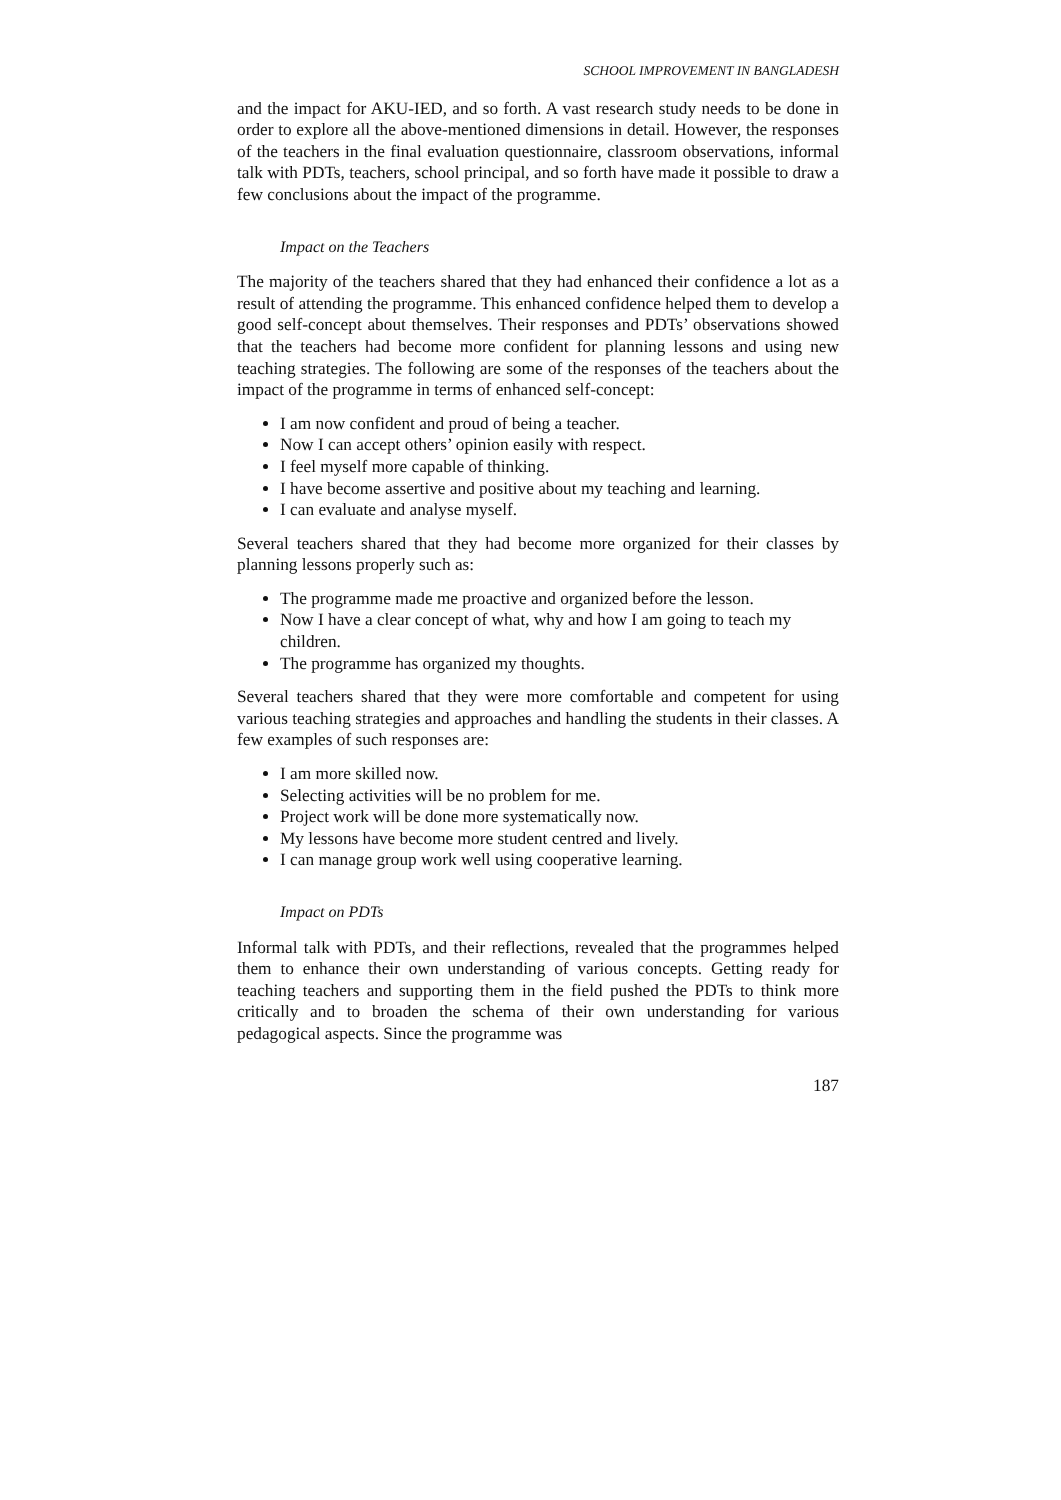SCHOOL IMPROVEMENT IN BANGLADESH
and the impact for AKU-IED, and so forth. A vast research study needs to be done in order to explore all the above-mentioned dimensions in detail. However, the responses of the teachers in the final evaluation questionnaire, classroom observations, informal talk with PDTs, teachers, school principal, and so forth have made it possible to draw a few conclusions about the impact of the programme.
Impact on the Teachers
The majority of the teachers shared that they had enhanced their confidence a lot as a result of attending the programme. This enhanced confidence helped them to develop a good self-concept about themselves. Their responses and PDTs’ observations showed that the teachers had become more confident for planning lessons and using new teaching strategies. The following are some of the responses of the teachers about the impact of the programme in terms of enhanced self-concept:
I am now confident and proud of being a teacher.
Now I can accept others’ opinion easily with respect.
I feel myself more capable of thinking.
I have become assertive and positive about my teaching and learning.
I can evaluate and analyse myself.
Several teachers shared that they had become more organized for their classes by planning lessons properly such as:
The programme made me proactive and organized before the lesson.
Now I have a clear concept of what, why and how I am going to teach my children.
The programme has organized my thoughts.
Several teachers shared that they were more comfortable and competent for using various teaching strategies and approaches and handling the students in their classes. A few examples of such responses are:
I am more skilled now.
Selecting activities will be no problem for me.
Project work will be done more systematically now.
My lessons have become more student centred and lively.
I can manage group work well using cooperative learning.
Impact on PDTs
Informal talk with PDTs, and their reflections, revealed that the programmes helped them to enhance their own understanding of various concepts. Getting ready for teaching teachers and supporting them in the field pushed the PDTs to think more critically and to broaden the schema of their own understanding for various pedagogical aspects. Since the programme was
187